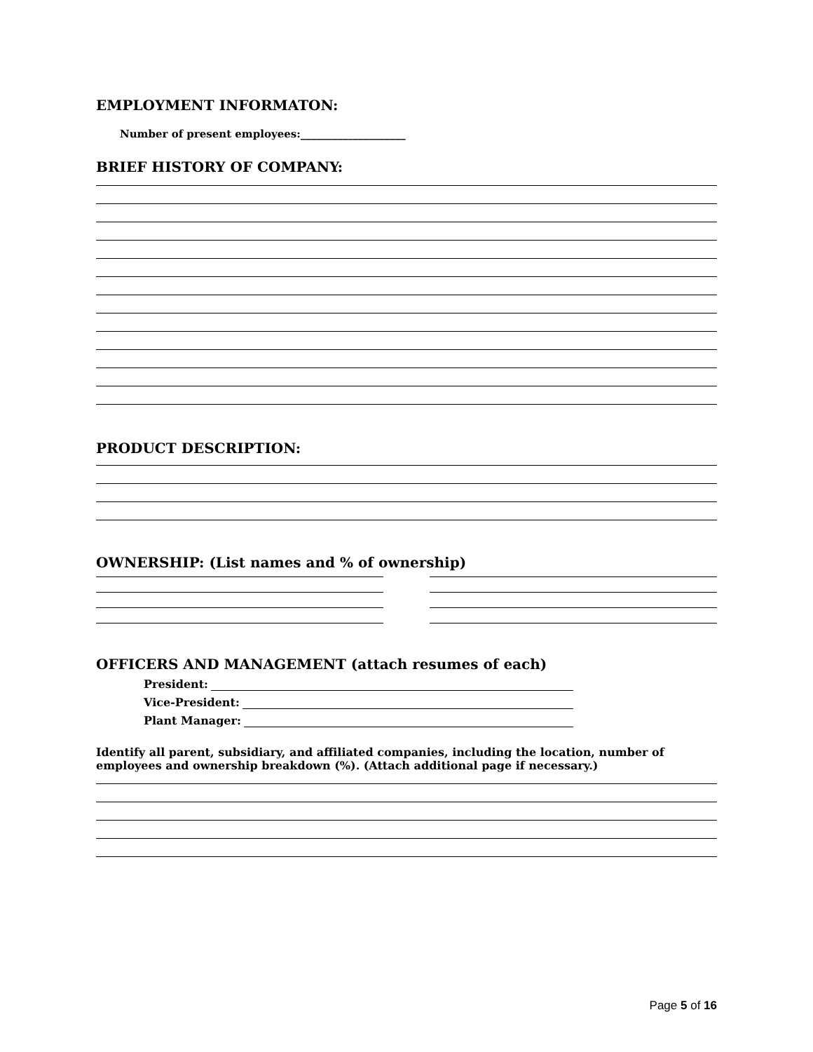EMPLOYMENT INFORMATON:
Number of present employees:____________________
BRIEF HISTORY OF COMPANY:
PRODUCT DESCRIPTION:
OWNERSHIP: (List names and % of ownership)
OFFICERS AND MANAGEMENT (attach resumes of each)
President:
Vice-President:
Plant Manager:
Identify all parent, subsidiary, and affiliated companies, including the location, number of employees and ownership breakdown (%). (Attach additional page if necessary.)
Page 5 of 16